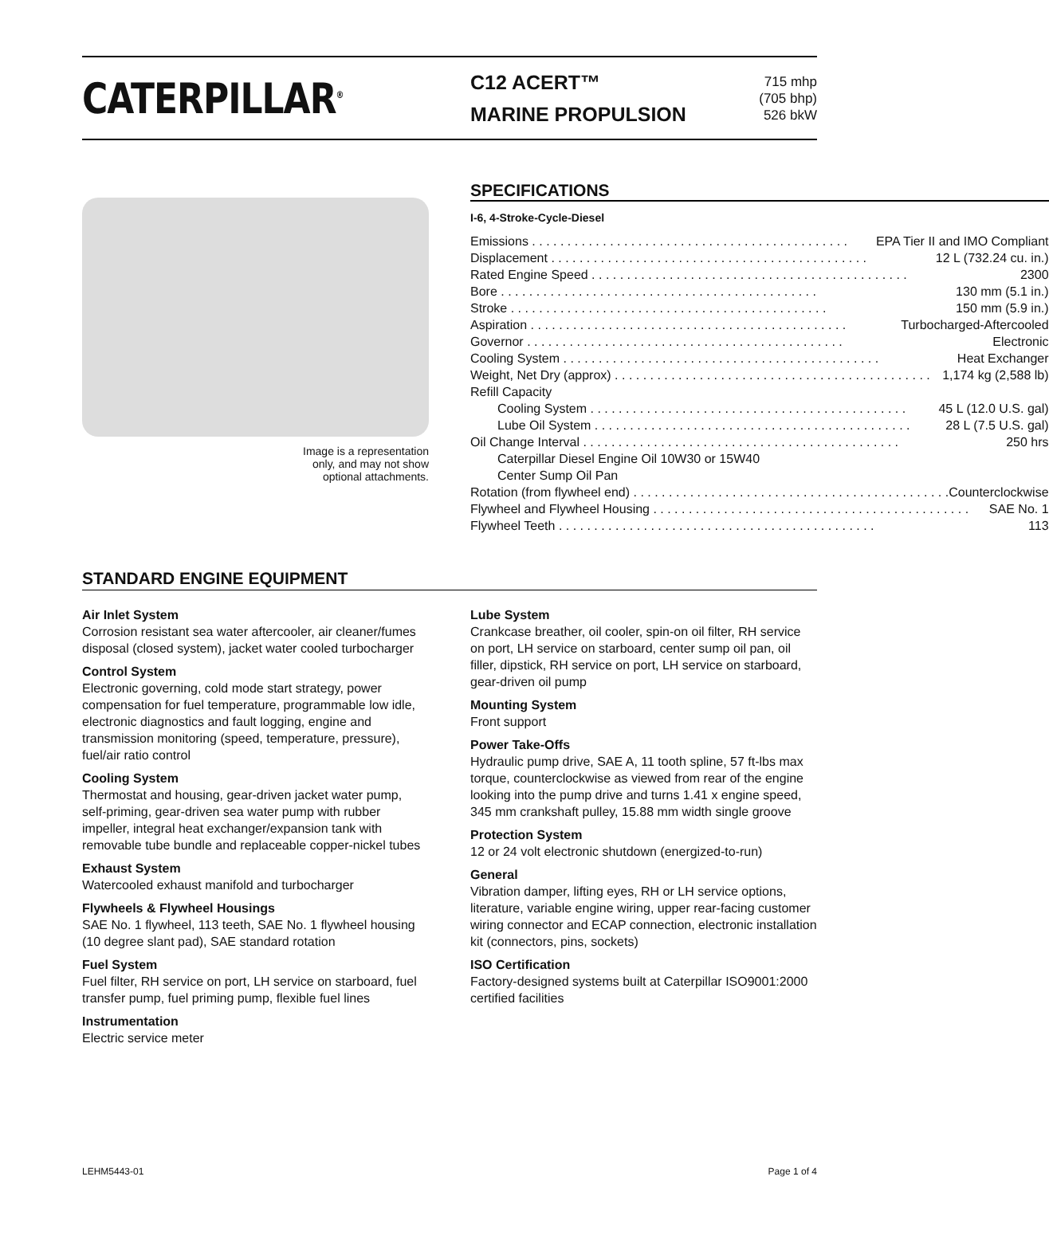CATERPILLAR<sup>®</sup>
C12 ACERT™
MARINE PROPULSION
715 mhp
(705 bhp)
526 bkW
Image is a representation
only, and may not show
optional attachments.
SPECIFICATIONS
I-6, 4-Stroke-Cycle-Diesel
Emissions EPA Tier II and IMO Compliant
Displacement 12 L (732.24 cu. in.)
Rated Engine Speed 2300
Bore 130 mm (5.1 in.)
Stroke 150 mm (5.9 in.)
Aspiration Turbocharged-Aftercooled
Governor Electronic
Cooling System Heat Exchanger
Weight, Net Dry (approx) 1,174 kg (2,588 lb)
Refill Capacity
Cooling System 45 L (12.0 U.S. gal)
Lube Oil System 28 L (7.5 U.S. gal)
Oil Change Interval 250 hrs
Caterpillar Diesel Engine Oil 10W30 or 15W40
Center Sump Oil Pan
Rotation (from flywheel end) Counterclockwise
Flywheel and Flywheel Housing SAE No. 1
Flywheel Teeth 113
STANDARD ENGINE EQUIPMENT
Air Inlet System
Corrosion resistant sea water aftercooler, air cleaner/fumes disposal (closed system), jacket water cooled turbocharger
Control System
Electronic governing, cold mode start strategy, power compensation for fuel temperature, programmable low idle, electronic diagnostics and fault logging, engine and transmission monitoring (speed, temperature, pressure), fuel/air ratio control
Cooling System
Thermostat and housing, gear-driven jacket water pump, self-priming, gear-driven sea water pump with rubber impeller, integral heat exchanger/expansion tank with removable tube bundle and replaceable copper-nickel tubes
Exhaust System
Watercooled exhaust manifold and turbocharger
Flywheels & Flywheel Housings
SAE No. 1 flywheel, 113 teeth, SAE No. 1 flywheel housing (10 degree slant pad), SAE standard rotation
Fuel System
Fuel filter, RH service on port, LH service on starboard, fuel transfer pump, fuel priming pump, flexible fuel lines
Instrumentation
Electric service meter
Lube System
Crankcase breather, oil cooler, spin-on oil filter, RH service on port, LH service on starboard, center sump oil pan, oil filler, dipstick, RH service on port, LH service on starboard, gear-driven oil pump
Mounting System
Front support
Power Take-Offs
Hydraulic pump drive, SAE A, 11 tooth spline, 57 ft-lbs max torque, counterclockwise as viewed from rear of the engine looking into the pump drive and turns 1.41 x engine speed, 345 mm crankshaft pulley, 15.88 mm width single groove
Protection System
12 or 24 volt electronic shutdown (energized-to-run)
General
Vibration damper, lifting eyes, RH or LH service options, literature, variable engine wiring, upper rear-facing customer wiring connector and ECAP connection, electronic installation kit (connectors, pins, sockets)
ISO Certification
Factory-designed systems built at Caterpillar ISO9001:2000 certified facilities
LEHM5443-01 Page 1 of 4